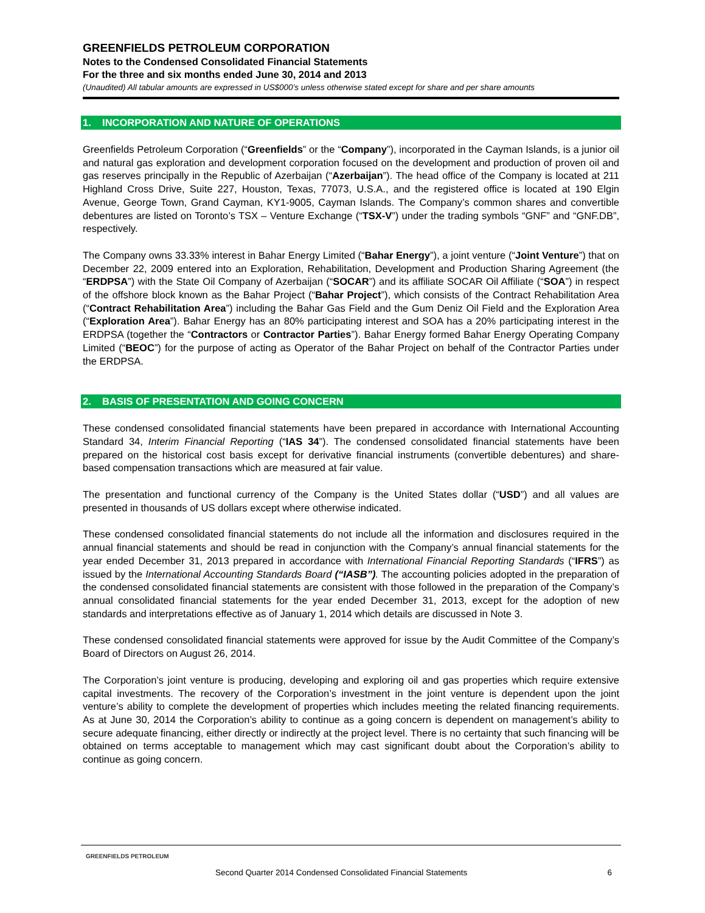GREENFIELDS PETROLEUM CORPORATION
Notes to the Condensed Consolidated Financial Statements
For the three and six months ended June 30, 2014 and 2013
(Unaudited) All tabular amounts are expressed in US$000’s unless otherwise stated except for share and per share amounts
1. INCORPORATION AND NATURE OF OPERATIONS
Greenfields Petroleum Corporation (“Greenfields” or the “Company”), incorporated in the Cayman Islands, is a junior oil and natural gas exploration and development corporation focused on the development and production of proven oil and gas reserves principally in the Republic of Azerbaijan (“Azerbaijan”). The head office of the Company is located at 211 Highland Cross Drive, Suite 227, Houston, Texas, 77073, U.S.A., and the registered office is located at 190 Elgin Avenue, George Town, Grand Cayman, KY1-9005, Cayman Islands. The Company’s common shares and convertible debentures are listed on Toronto’s TSX – Venture Exchange (“TSX-V”) under the trading symbols “GNF” and “GNF.DB”, respectively.
The Company owns 33.33% interest in Bahar Energy Limited (“Bahar Energy”), a joint venture (“Joint Venture”) that on December 22, 2009 entered into an Exploration, Rehabilitation, Development and Production Sharing Agreement (the “ERDPSA”) with the State Oil Company of Azerbaijan (“SOCAR”) and its affiliate SOCAR Oil Affiliate (“SOA”) in respect of the offshore block known as the Bahar Project (“Bahar Project”), which consists of the Contract Rehabilitation Area (“Contract Rehabilitation Area”) including the Bahar Gas Field and the Gum Deniz Oil Field and the Exploration Area (“Exploration Area”). Bahar Energy has an 80% participating interest and SOA has a 20% participating interest in the ERDPSA (together the “Contractors or Contractor Parties”). Bahar Energy formed Bahar Energy Operating Company Limited (“BEOC”) for the purpose of acting as Operator of the Bahar Project on behalf of the Contractor Parties under the ERDPSA.
2. BASIS OF PRESENTATION AND GOING CONCERN
These condensed consolidated financial statements have been prepared in accordance with International Accounting Standard 34, Interim Financial Reporting (“IAS 34”). The condensed consolidated financial statements have been prepared on the historical cost basis except for derivative financial instruments (convertible debentures) and share-based compensation transactions which are measured at fair value.
The presentation and functional currency of the Company is the United States dollar (“USD”) and all values are presented in thousands of US dollars except where otherwise indicated.
These condensed consolidated financial statements do not include all the information and disclosures required in the annual financial statements and should be read in conjunction with the Company’s annual financial statements for the year ended December 31, 2013 prepared in accordance with International Financial Reporting Standards (“IFRS”) as issued by the International Accounting Standards Board (“IASB”). The accounting policies adopted in the preparation of the condensed consolidated financial statements are consistent with those followed in the preparation of the Company’s annual consolidated financial statements for the year ended December 31, 2013, except for the adoption of new standards and interpretations effective as of January 1, 2014 which details are discussed in Note 3.
These condensed consolidated financial statements were approved for issue by the Audit Committee of the Company’s Board of Directors on August 26, 2014.
The Corporation’s joint venture is producing, developing and exploring oil and gas properties which require extensive capital investments. The recovery of the Corporation’s investment in the joint venture is dependent upon the joint venture’s ability to complete the development of properties which includes meeting the related financing requirements. As at June 30, 2014 the Corporation’s ability to continue as a going concern is dependent on management’s ability to secure adequate financing, either directly or indirectly at the project level. There is no certainty that such financing will be obtained on terms acceptable to management which may cast significant doubt about the Corporation’s ability to continue as going concern.
GREENFIELDS PETROLEUM
Second Quarter 2014 Condensed Consolidated Financial Statements 6